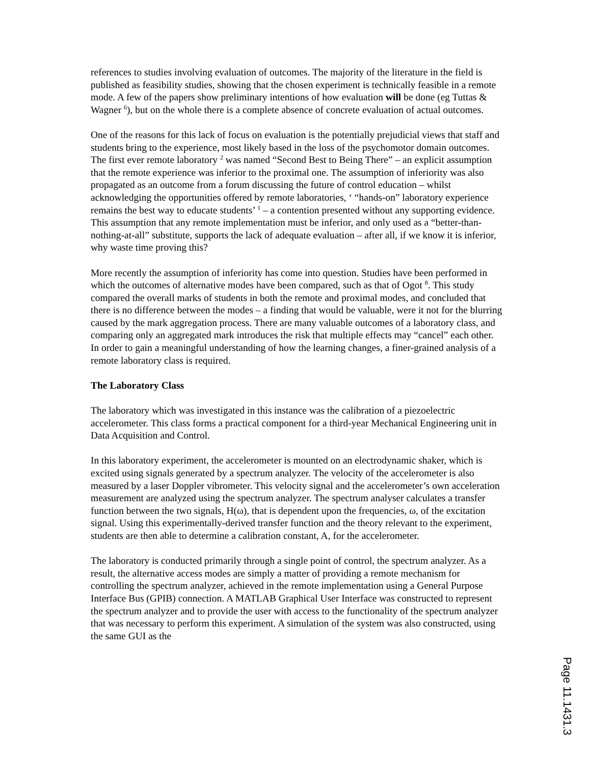references to studies involving evaluation of outcomes. The majority of the literature in the field is published as feasibility studies, showing that the chosen experiment is technically feasible in a remote mode. A few of the papers show preliminary intentions of how evaluation will be done (eg Tuttas & Wagner <sup>6</sup>), but on the whole there is a complete absence of concrete evaluation of actual outcomes.
One of the reasons for this lack of focus on evaluation is the potentially prejudicial views that staff and students bring to the experience, most likely based in the loss of the psychomotor domain outcomes. The first ever remote laboratory <sup>2</sup> was named “Second Best to Being There” – an explicit assumption that the remote experience was inferior to the proximal one. The assumption of inferiority was also propagated as an outcome from a forum discussing the future of control education – whilst acknowledging the opportunities offered by remote laboratories, ‘ “hands-on” laboratory experience remains the best way to educate students’ <sup>1</sup> – a contention presented without any supporting evidence. This assumption that any remote implementation must be inferior, and only used as a “better-than-nothing-at-all” substitute, supports the lack of adequate evaluation – after all, if we know it is inferior, why waste time proving this?
More recently the assumption of inferiority has come into question. Studies have been performed in which the outcomes of alternative modes have been compared, such as that of Ogot <sup>8</sup>. This study compared the overall marks of students in both the remote and proximal modes, and concluded that there is no difference between the modes – a finding that would be valuable, were it not for the blurring caused by the mark aggregation process. There are many valuable outcomes of a laboratory class, and comparing only an aggregated mark introduces the risk that multiple effects may “cancel” each other. In order to gain a meaningful understanding of how the learning changes, a finer-grained analysis of a remote laboratory class is required.
The Laboratory Class
The laboratory which was investigated in this instance was the calibration of a piezoelectric accelerometer. This class forms a practical component for a third-year Mechanical Engineering unit in Data Acquisition and Control.
In this laboratory experiment, the accelerometer is mounted on an electrodynamic shaker, which is excited using signals generated by a spectrum analyzer. The velocity of the accelerometer is also measured by a laser Doppler vibrometer. This velocity signal and the accelerometer’s own acceleration measurement are analyzed using the spectrum analyzer. The spectrum analyser calculates a transfer function between the two signals, H(ω), that is dependent upon the frequencies, ω, of the excitation signal. Using this experimentally-derived transfer function and the theory relevant to the experiment, students are then able to determine a calibration constant, A, for the accelerometer.
The laboratory is conducted primarily through a single point of control, the spectrum analyzer. As a result, the alternative access modes are simply a matter of providing a remote mechanism for controlling the spectrum analyzer, achieved in the remote implementation using a General Purpose Interface Bus (GPIB) connection. A MATLAB Graphical User Interface was constructed to represent the spectrum analyzer and to provide the user with access to the functionality of the spectrum analyzer that was necessary to perform this experiment. A simulation of the system was also constructed, using the same GUI as the
Page 11.1431.3